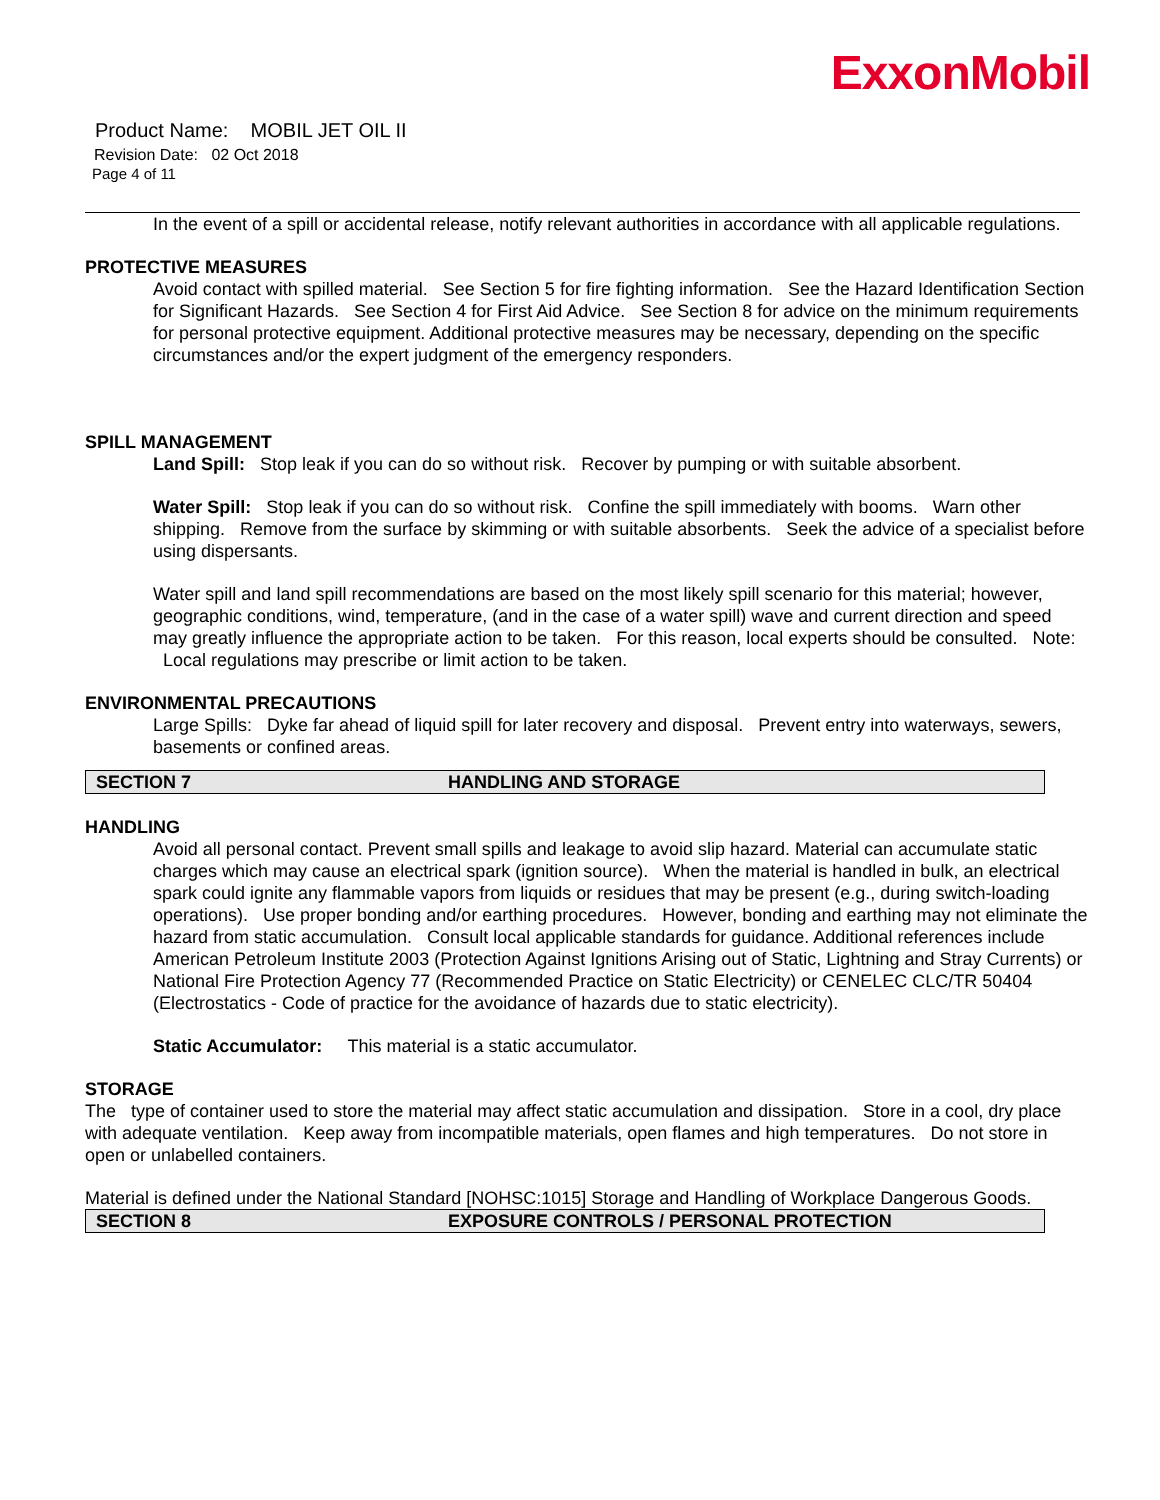ExxonMobil
Product Name: MOBIL JET OIL II
Revision Date: 02 Oct 2018
Page 4 of 11
In the event of a spill or accidental release, notify relevant authorities in accordance with all applicable regulations.
PROTECTIVE MEASURES
Avoid contact with spilled material. See Section 5 for fire fighting information. See the Hazard Identification Section for Significant Hazards. See Section 4 for First Aid Advice. See Section 8 for advice on the minimum requirements for personal protective equipment. Additional protective measures may be necessary, depending on the specific circumstances and/or the expert judgment of the emergency responders.
SPILL MANAGEMENT
Land Spill: Stop leak if you can do so without risk. Recover by pumping or with suitable absorbent.
Water Spill: Stop leak if you can do so without risk. Confine the spill immediately with booms. Warn other shipping. Remove from the surface by skimming or with suitable absorbents. Seek the advice of a specialist before using dispersants.
Water spill and land spill recommendations are based on the most likely spill scenario for this material; however, geographic conditions, wind, temperature, (and in the case of a water spill) wave and current direction and speed may greatly influence the appropriate action to be taken. For this reason, local experts should be consulted. Note: Local regulations may prescribe or limit action to be taken.
ENVIRONMENTAL PRECAUTIONS
Large Spills: Dyke far ahead of liquid spill for later recovery and disposal. Prevent entry into waterways, sewers, basements or confined areas.
SECTION 7 HANDLING AND STORAGE
HANDLING
Avoid all personal contact. Prevent small spills and leakage to avoid slip hazard. Material can accumulate static charges which may cause an electrical spark (ignition source). When the material is handled in bulk, an electrical spark could ignite any flammable vapors from liquids or residues that may be present (e.g., during switch-loading operations). Use proper bonding and/or earthing procedures. However, bonding and earthing may not eliminate the hazard from static accumulation. Consult local applicable standards for guidance. Additional references include American Petroleum Institute 2003 (Protection Against Ignitions Arising out of Static, Lightning and Stray Currents) or National Fire Protection Agency 77 (Recommended Practice on Static Electricity) or CENELEC CLC/TR 50404 (Electrostatics - Code of practice for the avoidance of hazards due to static electricity).
Static Accumulator: This material is a static accumulator.
STORAGE
The type of container used to store the material may affect static accumulation and dissipation. Store in a cool, dry place with adequate ventilation. Keep away from incompatible materials, open flames and high temperatures. Do not store in open or unlabelled containers.
Material is defined under the National Standard [NOHSC:1015] Storage and Handling of Workplace Dangerous Goods.
SECTION 8 EXPOSURE CONTROLS / PERSONAL PROTECTION